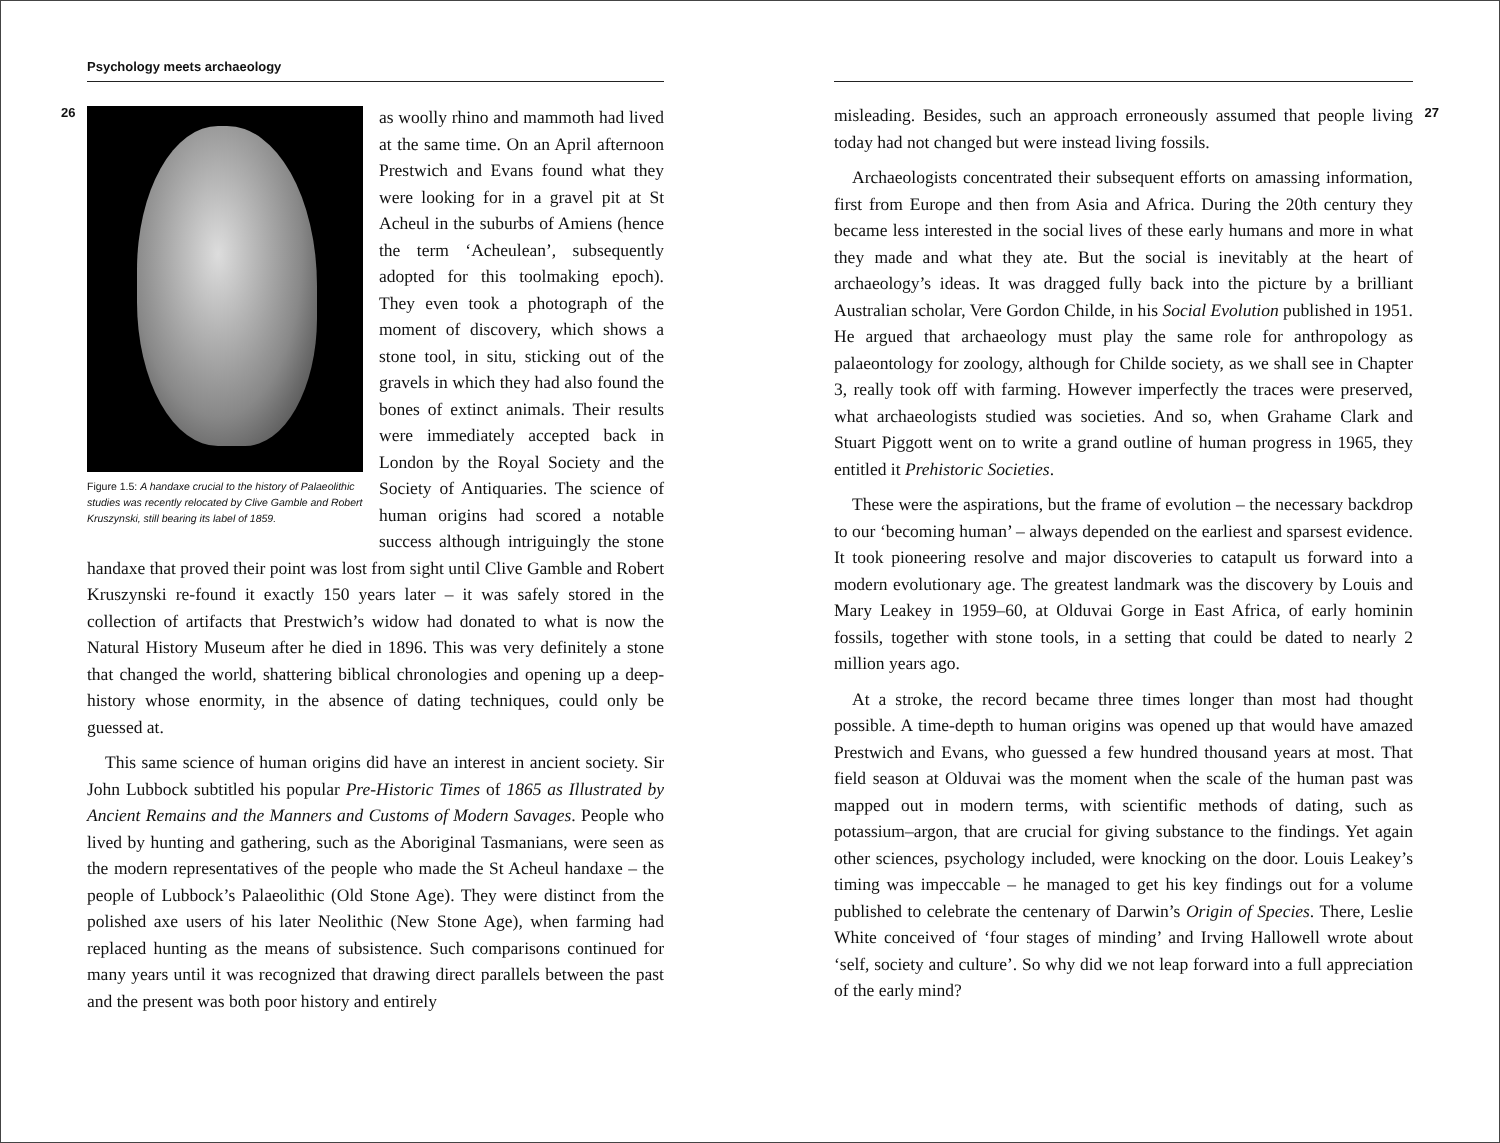Psychology meets archaeology
26
Figure 1.5: A handaxe crucial to the history of Palaeolithic studies was recently relocated by Clive Gamble and Robert Kruszynski, still bearing its label of 1859.
as woolly rhino and mammoth had lived at the same time. On an April afternoon Prestwich and Evans found what they were looking for in a gravel pit at St Acheul in the suburbs of Amiens (hence the term ‘Acheulean’, subsequently adopted for this toolmaking epoch). They even took a photograph of the moment of discovery, which shows a stone tool, in situ, sticking out of the gravels in which they had also found the bones of extinct animals. Their results were immediately accepted back in London by the Royal Society and the Society of Antiquaries. The science of human origins had scored a notable success although intriguingly the stone handaxe that proved their point was lost from sight until Clive Gamble and Robert Kruszynski re-found it exactly 150 years later – it was safely stored in the collection of artifacts that Prestwich’s widow had donated to what is now the Natural History Museum after he died in 1896. This was very definitely a stone that changed the world, shattering biblical chronologies and opening up a deep-history whose enormity, in the absence of dating techniques, could only be guessed at.
This same science of human origins did have an interest in ancient society. Sir John Lubbock subtitled his popular Pre-Historic Times of 1865 as Illustrated by Ancient Remains and the Manners and Customs of Modern Savages. People who lived by hunting and gathering, such as the Aboriginal Tasmanians, were seen as the modern representatives of the people who made the St Acheul handaxe – the people of Lubbock’s Palaeolithic (Old Stone Age). They were distinct from the polished axe users of his later Neolithic (New Stone Age), when farming had replaced hunting as the means of subsistence. Such comparisons continued for many years until it was recognized that drawing direct parallels between the past and the present was both poor history and entirely
27
misleading. Besides, such an approach erroneously assumed that people living today had not changed but were instead living fossils.
Archaeologists concentrated their subsequent efforts on amassing information, first from Europe and then from Asia and Africa. During the 20th century they became less interested in the social lives of these early humans and more in what they made and what they ate. But the social is inevitably at the heart of archaeology’s ideas. It was dragged fully back into the picture by a brilliant Australian scholar, Vere Gordon Childe, in his Social Evolution published in 1951. He argued that archaeology must play the same role for anthropology as palaeontology for zoology, although for Childe society, as we shall see in Chapter 3, really took off with farming. However imperfectly the traces were preserved, what archaeologists studied was societies. And so, when Grahame Clark and Stuart Piggott went on to write a grand outline of human progress in 1965, they entitled it Prehistoric Societies.
These were the aspirations, but the frame of evolution – the necessary backdrop to our ‘becoming human’ – always depended on the earliest and sparsest evidence. It took pioneering resolve and major discoveries to catapult us forward into a modern evolutionary age. The greatest landmark was the discovery by Louis and Mary Leakey in 1959–60, at Olduvai Gorge in East Africa, of early hominin fossils, together with stone tools, in a setting that could be dated to nearly 2 million years ago.
At a stroke, the record became three times longer than most had thought possible. A time-depth to human origins was opened up that would have amazed Prestwich and Evans, who guessed a few hundred thousand years at most. That field season at Olduvai was the moment when the scale of the human past was mapped out in modern terms, with scientific methods of dating, such as potassium–argon, that are crucial for giving substance to the findings. Yet again other sciences, psychology included, were knocking on the door. Louis Leakey’s timing was impeccable – he managed to get his key findings out for a volume published to celebrate the centenary of Darwin’s Origin of Species. There, Leslie White conceived of ‘four stages of minding’ and Irving Hallowell wrote about ‘self, society and culture’. So why did we not leap forward into a full appreciation of the early mind?